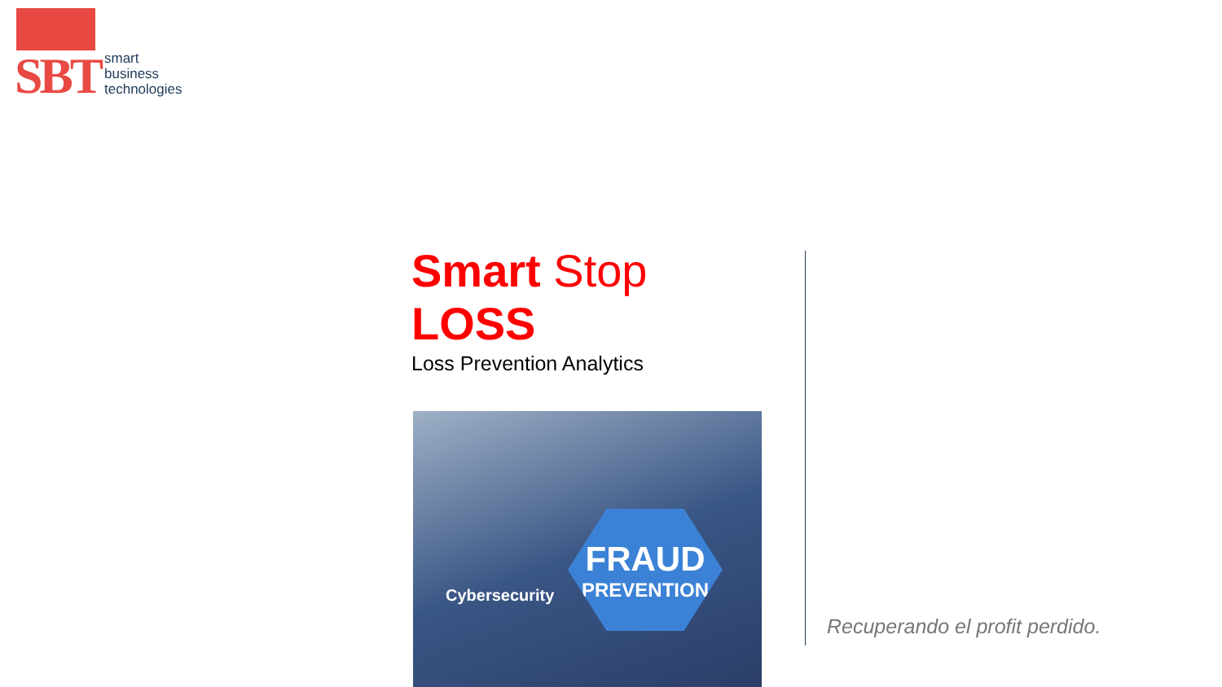SBT
smart
business
technologies
Smart Stop LOSS
Loss Prevention Analytics
FRAUD
PREVENTION
Cybersecurity
Recuperando el profit perdido.